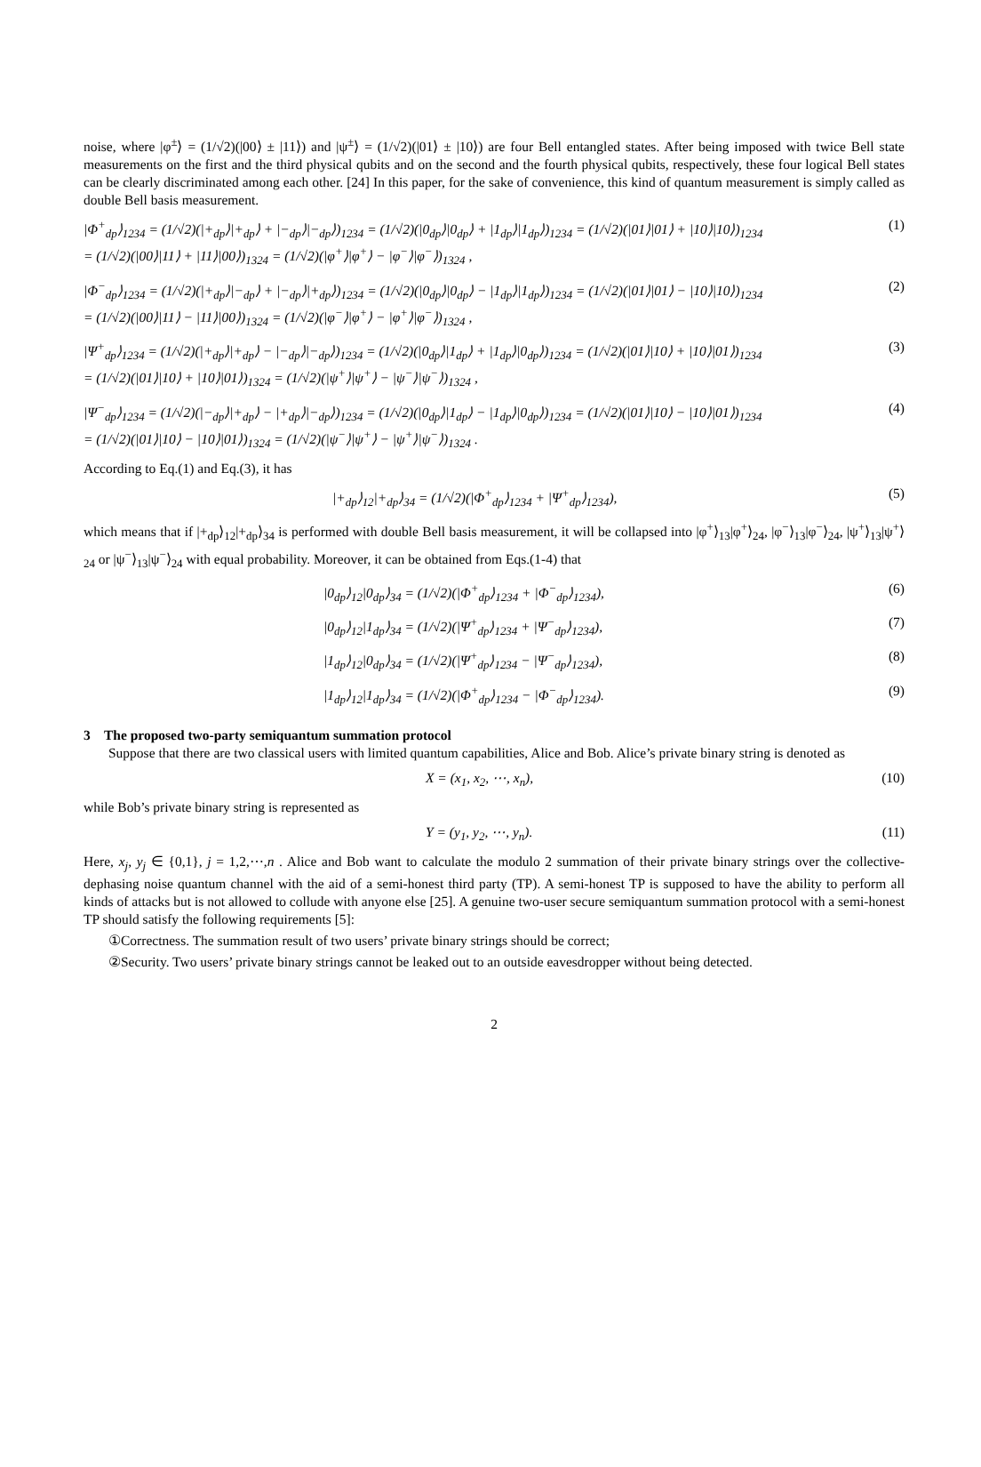noise, where |φ<sup>±</sup>⟩ = (1/√2)(|00⟩ ± |11⟩) and |ψ<sup>±</sup>⟩ = (1/√2)(|01⟩ ± |10⟩) are four Bell entangled states. After being imposed with twice Bell state measurements on the first and the third physical qubits and on the second and the fourth physical qubits, respectively, these four logical Bell states can be clearly discriminated among each other. [24] In this paper, for the sake of convenience, this kind of quantum measurement is simply called as double Bell basis measurement.
|Φ<sup>+</sup><sub>dp</sub>⟩<sub>1234</sub> = (1/√2)(|+<sub>dp</sub>⟩|+<sub>dp</sub>⟩ + |−<sub>dp</sub>⟩|−<sub>dp</sub>⟩)<sub>1234</sub> = (1/√2)(|0<sub>dp</sub>⟩|0<sub>dp</sub>⟩ + |1<sub>dp</sub>⟩|1<sub>dp</sub>⟩)<sub>1234</sub> = (1/√2)(|01⟩|01⟩ + |10⟩|10⟩)<sub>1234</sub>
= (1/√2)(|00⟩|11⟩ + |11⟩|00⟩)<sub>1324</sub> = (1/√2)(|φ<sup>+</sup>⟩|φ<sup>+</sup>⟩ − |φ<sup>−</sup>⟩|φ<sup>−</sup>⟩)<sub>1324</sub> , (1)
|Φ<sup>−</sup><sub>dp</sub>⟩<sub>1234</sub> = (1/√2)(|+<sub>dp</sub>⟩|−<sub>dp</sub>⟩ + |−<sub>dp</sub>⟩|+<sub>dp</sub>⟩)<sub>1234</sub> = (1/√2)(|0<sub>dp</sub>⟩|0<sub>dp</sub>⟩ − |1<sub>dp</sub>⟩|1<sub>dp</sub>⟩)<sub>1234</sub> = (1/√2)(|01⟩|01⟩ − |10⟩|10⟩)<sub>1234</sub>
= (1/√2)(|00⟩|11⟩ − |11⟩|00⟩)<sub>1324</sub> = (1/√2)(|φ<sup>−</sup>⟩|φ<sup>+</sup>⟩ − |φ<sup>+</sup>⟩|φ<sup>−</sup>⟩)<sub>1324</sub> , (2)
|Ψ<sup>+</sup><sub>dp</sub>⟩<sub>1234</sub> = (1/√2)(|+<sub>dp</sub>⟩|+<sub>dp</sub>⟩ − |−<sub>dp</sub>⟩|−<sub>dp</sub>⟩)<sub>1234</sub> = (1/√2)(|0<sub>dp</sub>⟩|1<sub>dp</sub>⟩ + |1<sub>dp</sub>⟩|0<sub>dp</sub>⟩)<sub>1234</sub> = (1/√2)(|01⟩|10⟩ + |10⟩|01⟩)<sub>1234</sub>
= (1/√2)(|01⟩|10⟩ + |10⟩|01⟩)<sub>1324</sub> = (1/√2)(|ψ<sup>+</sup>⟩|ψ<sup>+</sup>⟩ − |ψ<sup>−</sup>⟩|ψ<sup>−</sup>⟩)<sub>1324</sub> , (3)
|Ψ<sup>−</sup><sub>dp</sub>⟩<sub>1234</sub> = (1/√2)(|−<sub>dp</sub>⟩|+<sub>dp</sub>⟩ − |+<sub>dp</sub>⟩|−<sub>dp</sub>⟩)<sub>1234</sub> = (1/√2)(|0<sub>dp</sub>⟩|1<sub>dp</sub>⟩ − |1<sub>dp</sub>⟩|0<sub>dp</sub>⟩)<sub>1234</sub> = (1/√2)(|01⟩|10⟩ − |10⟩|01⟩)<sub>1234</sub>
= (1/√2)(|01⟩|10⟩ − |10⟩|01⟩)<sub>1324</sub> = (1/√2)(|ψ<sup>−</sup>⟩|ψ<sup>+</sup>⟩ − |ψ<sup>+</sup>⟩|ψ<sup>−</sup>⟩)<sub>1324</sub> . (4)
According to Eq.(1) and Eq.(3), it has
|+<sub>dp</sub>⟩<sub>12</sub>|+<sub>dp</sub>⟩<sub>34</sub> = (1/√2)(|Φ<sup>+</sup><sub>dp</sub>⟩<sub>1234</sub> + |Ψ<sup>+</sup><sub>dp</sub>⟩<sub>1234</sub>), (5)
which means that if |+<sub>dp</sub>⟩<sub>12</sub>|+<sub>dp</sub>⟩<sub>34</sub> is performed with double Bell basis measurement, it will be collapsed into |φ<sup>+</sup>⟩<sub>13</sub>|φ<sup>+</sup>⟩<sub>24</sub>, |φ<sup>−</sup>⟩<sub>13</sub>|φ<sup>−</sup>⟩<sub>24</sub>, |ψ<sup>+</sup>⟩<sub>13</sub>|ψ<sup>+</sup>⟩<sub>24</sub> or |ψ<sup>−</sup>⟩<sub>13</sub>|ψ<sup>−</sup>⟩<sub>24</sub> with equal probability. Moreover, it can be obtained from Eqs.(1-4) that
|0<sub>dp</sub>⟩<sub>12</sub>|0<sub>dp</sub>⟩<sub>34</sub> = (1/√2)(|Φ<sup>+</sup><sub>dp</sub>⟩<sub>1234</sub> + |Φ<sup>−</sup><sub>dp</sub>⟩<sub>1234</sub>), (6)
|0<sub>dp</sub>⟩<sub>12</sub>|1<sub>dp</sub>⟩<sub>34</sub> = (1/√2)(|Ψ<sup>+</sup><sub>dp</sub>⟩<sub>1234</sub> + |Ψ<sup>−</sup><sub>dp</sub>⟩<sub>1234</sub>), (7)
|1<sub>dp</sub>⟩<sub>12</sub>|0<sub>dp</sub>⟩<sub>34</sub> = (1/√2)(|Ψ<sup>+</sup><sub>dp</sub>⟩<sub>1234</sub> − |Ψ<sup>−</sup><sub>dp</sub>⟩<sub>1234</sub>), (8)
|1<sub>dp</sub>⟩<sub>12</sub>|1<sub>dp</sub>⟩<sub>34</sub> = (1/√2)(|Φ<sup>+</sup><sub>dp</sub>⟩<sub>1234</sub> − |Φ<sup>−</sup><sub>dp</sub>⟩<sub>1234</sub>). (9)
3 The proposed two-party semiquantum summation protocol
Suppose that there are two classical users with limited quantum capabilities, Alice and Bob. Alice’s private binary string is denoted as
X = (x<sub>1</sub>, x<sub>2</sub>, ⋯, x<sub>n</sub>), (10)
while Bob’s private binary string is represented as
Y = (y<sub>1</sub>, y<sub>2</sub>, ⋯, y<sub>n</sub>). (11)
Here, x<sub>j</sub>, y<sub>j</sub> ∈ {0,1}, j = 1,2,⋯,n . Alice and Bob want to calculate the modulo 2 summation of their private binary strings over the collective-dephasing noise quantum channel with the aid of a semi-honest third party (TP). A semi-honest TP is supposed to have the ability to perform all kinds of attacks but is not allowed to collude with anyone else [25]. A genuine two-user secure semiquantum summation protocol with a semi-honest TP should satisfy the following requirements [5]:
①Correctness. The summation result of two users’ private binary strings should be correct;
②Security. Two users’ private binary strings cannot be leaked out to an outside eavesdropper without being detected.
2